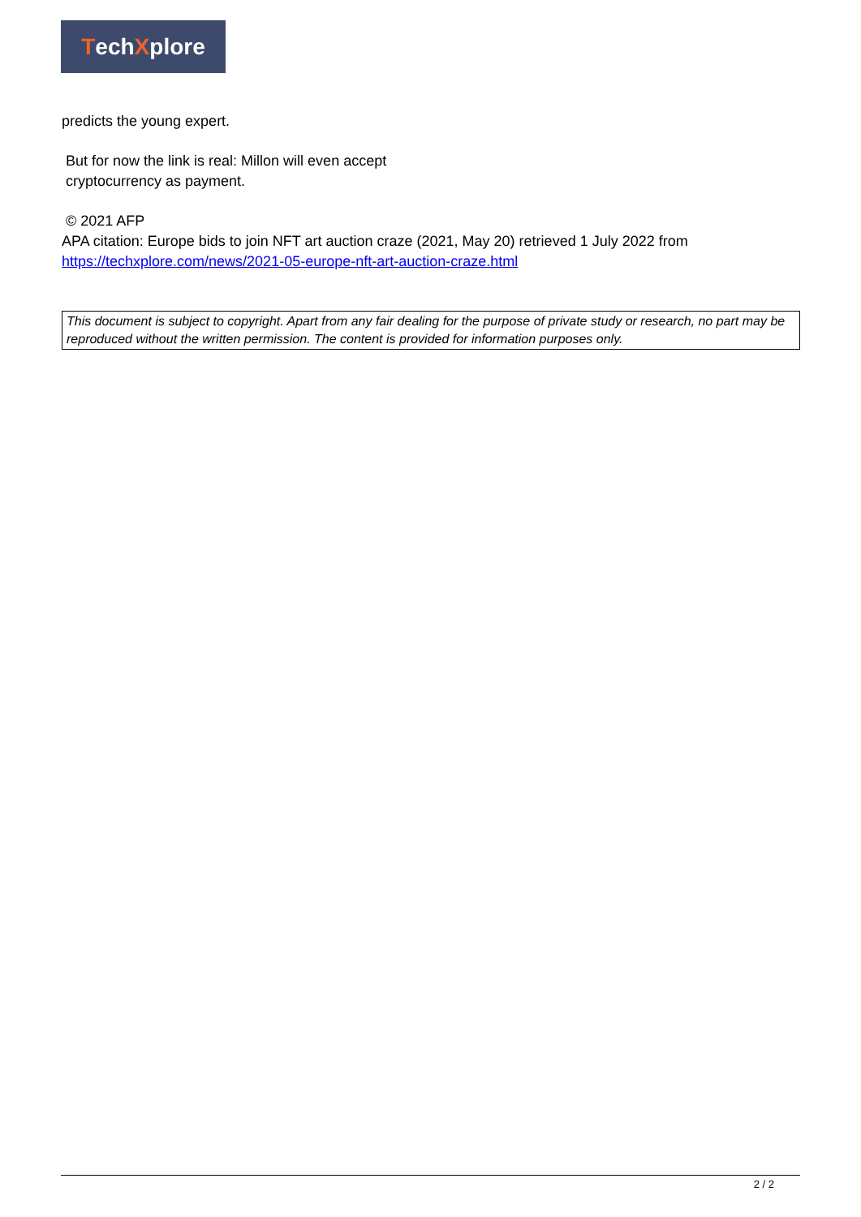Tech X plore
predicts the young expert.
But for now the link is real: Millon will even accept
cryptocurrency as payment.
© 2021 AFP
APA citation: Europe bids to join NFT art auction craze (2021, May 20) retrieved 1 July 2022 from https://techxplore.com/news/2021-05-europe-nft-art-auction-craze.html
This document is subject to copyright. Apart from any fair dealing for the purpose of private study or research, no part may be reproduced without the written permission. The content is provided for information purposes only.
2 / 2